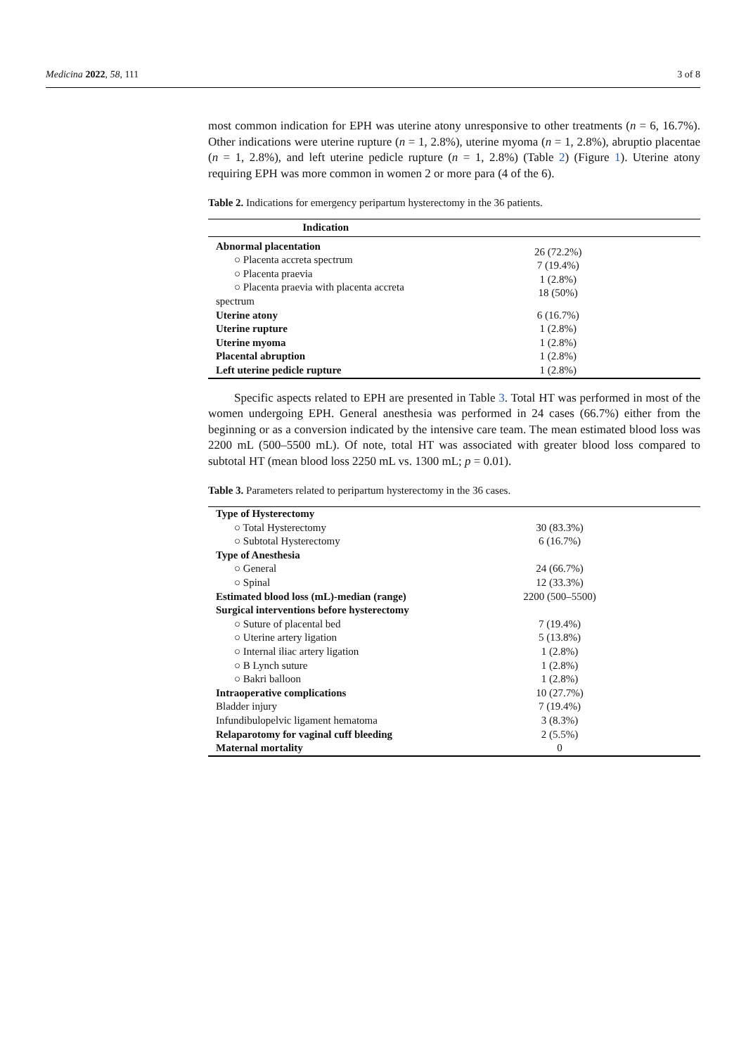Medicina 2022, 58, 111 3 of 8
most common indication for EPH was uterine atony unresponsive to other treatments (n = 6, 16.7%). Other indications were uterine rupture (n = 1, 2.8%), uterine myoma (n = 1, 2.8%), abruptio placentae (n = 1, 2.8%), and left uterine pedicle rupture (n = 1, 2.8%) (Table 2) (Figure 1). Uterine atony requiring EPH was more common in women 2 or more para (4 of the 6).
Table 2. Indications for emergency peripartum hysterectomy in the 36 patients.
| Indication | |
| --- | --- |
| Abnormal placentation | 26 (72.2%) 7 (19.4%) 1 (2.8%) 18 (50%) |
| ○ Placenta accreta spectrum | |
| ○ Placenta praevia | |
| ○ Placenta praevia with placenta accreta | |
| spectrum | |
| Uterine atony | 6 (16.7%) |
| Uterine rupture | 1 (2.8%) |
| Uterine myoma | 1 (2.8%) |
| Placental abruption | 1 (2.8%) |
| Left uterine pedicle rupture | 1 (2.8%) |
Specific aspects related to EPH are presented in Table 3. Total HT was performed in most of the women undergoing EPH. General anesthesia was performed in 24 cases (66.7%) either from the beginning or as a conversion indicated by the intensive care team. The mean estimated blood loss was 2200 mL (500–5500 mL). Of note, total HT was associated with greater blood loss compared to subtotal HT (mean blood loss 2250 mL vs. 1300 mL; p = 0.01).
Table 3. Parameters related to peripartum hysterectomy in the 36 cases.
| Type of Hysterectomy | |
| ○ Total Hysterectomy | 30 (83.3%) |
| ○ Subtotal Hysterectomy | 6 (16.7%) |
| Type of Anesthesia | |
| ○ General | 24 (66.7%) |
| ○ Spinal | 12 (33.3%) |
| Estimated blood loss (mL)-median (range) | 2200 (500–5500) |
| Surgical interventions before hysterectomy | |
| ○ Suture of placental bed | 7 (19.4%) |
| ○ Uterine artery ligation | 5 (13.8%) |
| ○ Internal iliac artery ligation | 1 (2.8%) |
| ○ B Lynch suture | 1 (2.8%) |
| ○ Bakri balloon | 1 (2.8%) |
| Intraoperative complications | 10 (27.7%) |
| Bladder injury | 7 (19.4%) |
| Infundibulopelvic ligament hematoma | 3 (8.3%) |
| Relaparotomy for vaginal cuff bleeding | 2 (5.5%) |
| Maternal mortality | 0 |